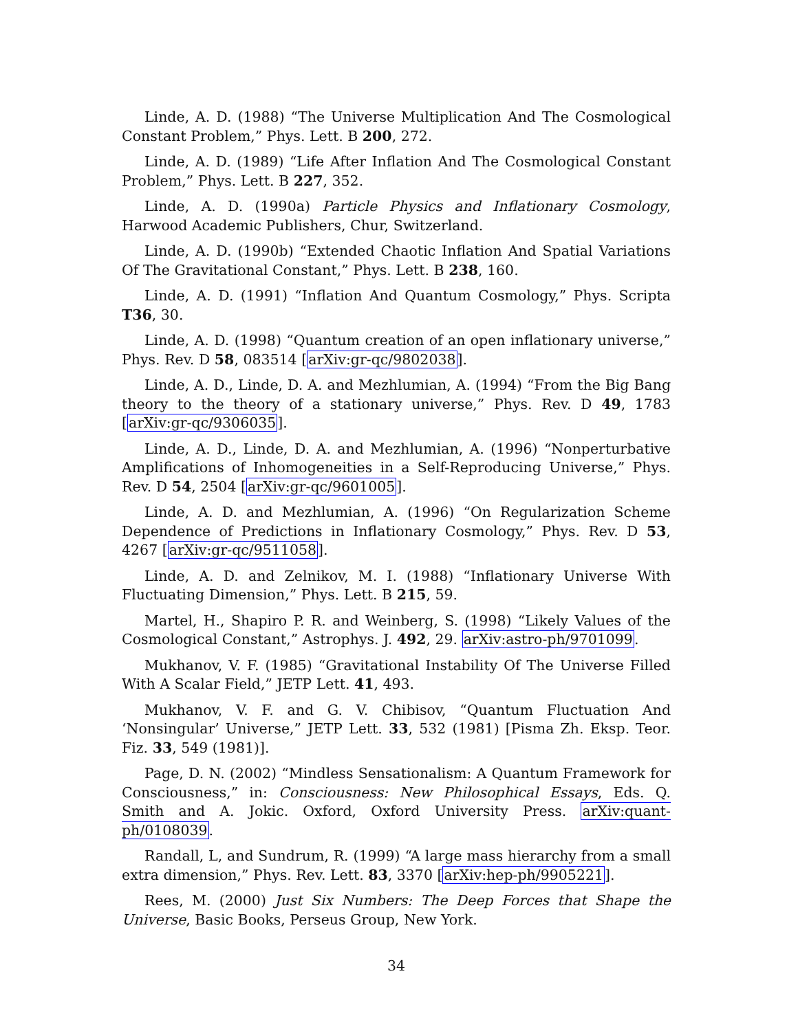Linde, A. D. (1988) “The Universe Multiplication And The Cosmological Constant Problem,” Phys. Lett. B 200, 272.
Linde, A. D. (1989) “Life After Inflation And The Cosmological Constant Problem,” Phys. Lett. B 227, 352.
Linde, A. D. (1990a) Particle Physics and Inflationary Cosmology, Harwood Academic Publishers, Chur, Switzerland.
Linde, A. D. (1990b) “Extended Chaotic Inflation And Spatial Variations Of The Gravitational Constant,” Phys. Lett. B 238, 160.
Linde, A. D. (1991) “Inflation And Quantum Cosmology,” Phys. Scripta T36, 30.
Linde, A. D. (1998) “Quantum creation of an open inflationary universe,” Phys. Rev. D 58, 083514 [arXiv:gr-qc/9802038].
Linde, A. D., Linde, D. A. and Mezhlumian, A. (1994) “From the Big Bang theory to the theory of a stationary universe,” Phys. Rev. D 49, 1783 [arXiv:gr-qc/9306035].
Linde, A. D., Linde, D. A. and Mezhlumian, A. (1996) “Nonperturbative Amplifications of Inhomogeneities in a Self-Reproducing Universe,” Phys. Rev. D 54, 2504 [arXiv:gr-qc/9601005].
Linde, A. D. and Mezhlumian, A. (1996) “On Regularization Scheme Dependence of Predictions in Inflationary Cosmology,” Phys. Rev. D 53, 4267 [arXiv:gr-qc/9511058].
Linde, A. D. and Zelnikov, M. I. (1988) “Inflationary Universe With Fluctuating Dimension,” Phys. Lett. B 215, 59.
Martel, H., Shapiro P. R. and Weinberg, S. (1998) “Likely Values of the Cosmological Constant,” Astrophys. J. 492, 29. arXiv:astro-ph/9701099.
Mukhanov, V. F. (1985) “Gravitational Instability Of The Universe Filled With A Scalar Field,” JETP Lett. 41, 493.
Mukhanov, V. F. and G. V. Chibisov, “Quantum Fluctuation And ‘Nonsingular’ Universe,” JETP Lett. 33, 532 (1981) [Pisma Zh. Eksp. Teor. Fiz. 33, 549 (1981)].
Page, D. N. (2002) “Mindless Sensationalism: A Quantum Framework for Consciousness,” in: Consciousness: New Philosophical Essays, Eds. Q. Smith and A. Jokic. Oxford, Oxford University Press. arXiv:quant-ph/0108039.
Randall, L, and Sundrum, R. (1999) “A large mass hierarchy from a small extra dimension,” Phys. Rev. Lett. 83, 3370 [arXiv:hep-ph/9905221].
Rees, M. (2000) Just Six Numbers: The Deep Forces that Shape the Universe, Basic Books, Perseus Group, New York.
34